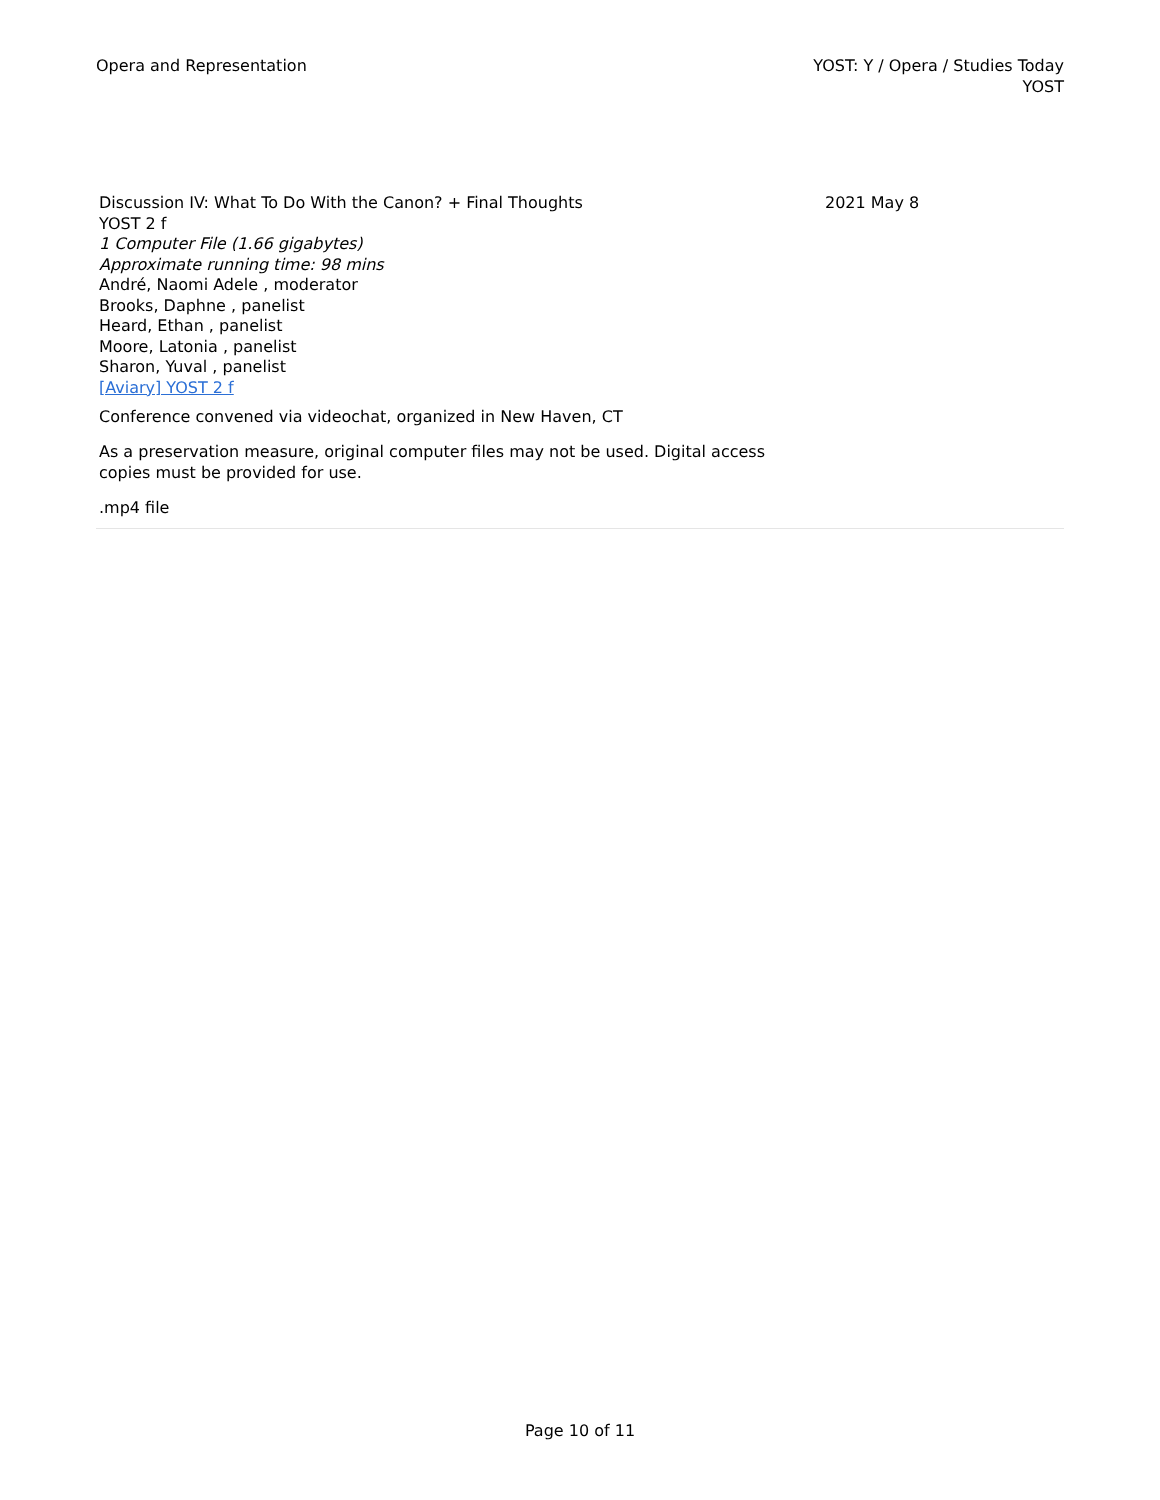Opera and Representation YOST: Y / Opera / Studies Today
YOST
Discussion IV: What To Do With the Canon? + Final Thoughts
YOST 2 f
1 Computer File (1.66 gigabytes)
Approximate running time: 98 mins
André, Naomi Adele , moderator
Brooks, Daphne , panelist
Heard, Ethan , panelist
Moore, Latonia , panelist
Sharon, Yuval , panelist
[Aviary] YOST 2 f
2021 May 8
Conference convened via videochat, organized in New Haven, CT
As a preservation measure, original computer files may not be used. Digital access copies must be provided for use.
.mp4 file
Page 10 of 11